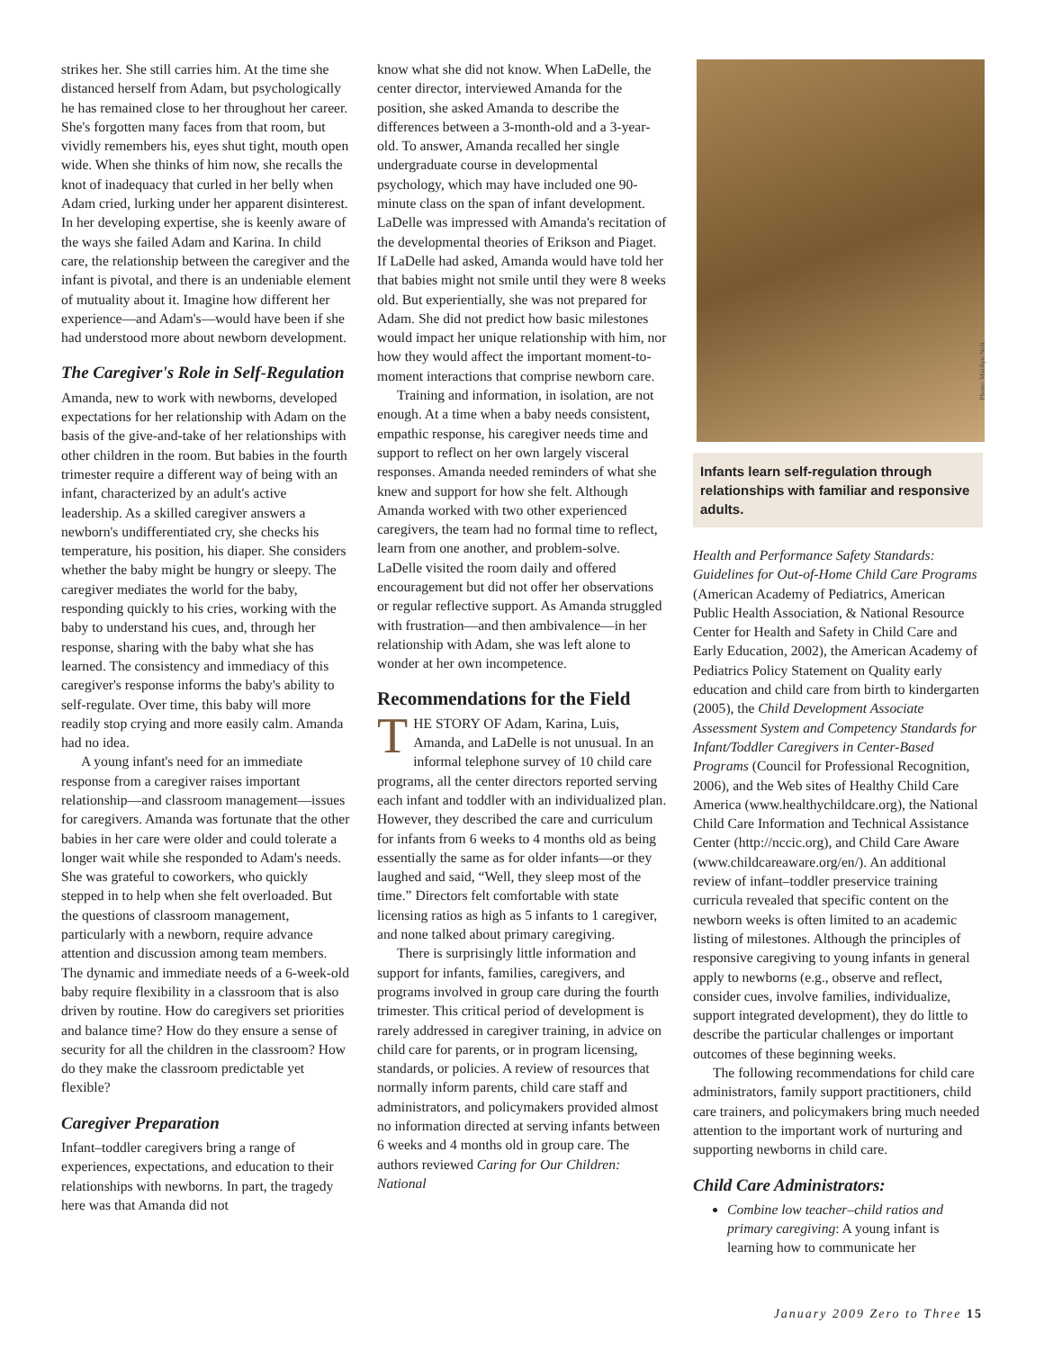strikes her. She still carries him. At the time she distanced herself from Adam, but psychologically he has remained close to her throughout her career. She's forgotten many faces from that room, but vividly remembers his, eyes shut tight, mouth open wide. When she thinks of him now, she recalls the knot of inadequacy that curled in her belly when Adam cried, lurking under her apparent disinterest. In her developing expertise, she is keenly aware of the ways she failed Adam and Karina. In child care, the relationship between the caregiver and the infant is pivotal, and there is an undeniable element of mutuality about it. Imagine how different her experience—and Adam's—would have been if she had understood more about newborn development.
The Caregiver's Role in Self-Regulation
Amanda, new to work with newborns, developed expectations for her relationship with Adam on the basis of the give-and-take of her relationships with other children in the room. But babies in the fourth trimester require a different way of being with an infant, characterized by an adult's active leadership. As a skilled caregiver answers a newborn's undifferentiated cry, she checks his temperature, his position, his diaper. She considers whether the baby might be hungry or sleepy. The caregiver mediates the world for the baby, responding quickly to his cries, working with the baby to understand his cues, and, through her response, sharing with the baby what she has learned. The consistency and immediacy of this caregiver's response informs the baby's ability to self-regulate. Over time, this baby will more readily stop crying and more easily calm. Amanda had no idea.
A young infant's need for an immediate response from a caregiver raises important relationship—and classroom management—issues for caregivers. Amanda was fortunate that the other babies in her care were older and could tolerate a longer wait while she responded to Adam's needs. She was grateful to coworkers, who quickly stepped in to help when she felt overloaded. But the questions of classroom management, particularly with a newborn, require advance attention and discussion among team members. The dynamic and immediate needs of a 6-week-old baby require flexibility in a classroom that is also driven by routine. How do caregivers set priorities and balance time? How do they ensure a sense of security for all the children in the classroom? How do they make the classroom predictable yet flexible?
Caregiver Preparation
Infant–toddler caregivers bring a range of experiences, expectations, and education to their relationships with newborns. In part, the tragedy here was that Amanda did not
know what she did not know. When LaDelle, the center director, interviewed Amanda for the position, she asked Amanda to describe the differences between a 3-month-old and a 3-year-old. To answer, Amanda recalled her single undergraduate course in developmental psychology, which may have included one 90-minute class on the span of infant development. LaDelle was impressed with Amanda's recitation of the developmental theories of Erikson and Piaget. If LaDelle had asked, Amanda would have told her that babies might not smile until they were 8 weeks old. But experientially, she was not prepared for Adam. She did not predict how basic milestones would impact her unique relationship with him, nor how they would affect the important moment-to-moment interactions that comprise newborn care.
Training and information, in isolation, are not enough. At a time when a baby needs consistent, empathic response, his caregiver needs time and support to reflect on her own largely visceral responses. Amanda needed reminders of what she knew and support for how she felt. Although Amanda worked with two other experienced caregivers, the team had no formal time to reflect, learn from one another, and problem-solve. LaDelle visited the room daily and offered encouragement but did not offer her observations or regular reflective support. As Amanda struggled with frustration—and then ambivalence—in her relationship with Adam, she was left alone to wonder at her own incompetence.
Recommendations for the Field
THE STORY OF Adam, Karina, Luis, Amanda, and LaDelle is not unusual. In an informal telephone survey of 10 child care programs, all the center directors reported serving each infant and toddler with an individualized plan. However, they described the care and curriculum for infants from 6 weeks to 4 months old as being essentially the same as for older infants—or they laughed and said, “Well, they sleep most of the time.” Directors felt comfortable with state licensing ratios as high as 5 infants to 1 caregiver, and none talked about primary caregiving.
There is surprisingly little information and support for infants, families, caregivers, and programs involved in group care during the fourth trimester. This critical period of development is rarely addressed in caregiver training, in advice on child care for parents, or in program licensing, standards, or policies. A review of resources that normally inform parents, child care staff and administrators, and policymakers provided almost no information directed at serving infants between 6 weeks and 4 months old in group care. The authors reviewed Caring for Our Children: National
Infants learn self-regulation through relationships with familiar and responsive adults.
Health and Performance Safety Standards: Guidelines for Out-of-Home Child Care Programs (American Academy of Pediatrics, American Public Health Association, & National Resource Center for Health and Safety in Child Care and Early Education, 2002), the American Academy of Pediatrics Policy Statement on Quality early education and child care from birth to kindergarten (2005), the Child Development Associate Assessment System and Competency Standards for Infant/Toddler Caregivers in Center-Based Programs (Council for Professional Recognition, 2006), and the Web sites of Healthy Child Care America (www.healthychildcare.org), the National Child Care Information and Technical Assistance Center (http://nccic.org), and Child Care Aware (www.childcareaware.org/en/). An additional review of infant–toddler preservice training curricula revealed that specific content on the newborn weeks is often limited to an academic listing of milestones. Although the principles of responsive caregiving to young infants in general apply to newborns (e.g., observe and reflect, consider cues, involve families, individualize, support integrated development), they do little to describe the particular challenges or important outcomes of these beginning weeks.
The following recommendations for child care administrators, family support practitioners, child care trainers, and policymakers bring much needed attention to the important work of nurturing and supporting newborns in child care.
Child Care Administrators:
Combine low teacher–child ratios and primary caregiving: A young infant is learning how to communicate her
Photo: Marilyn Nolt
January 2009 Zero to Three 15